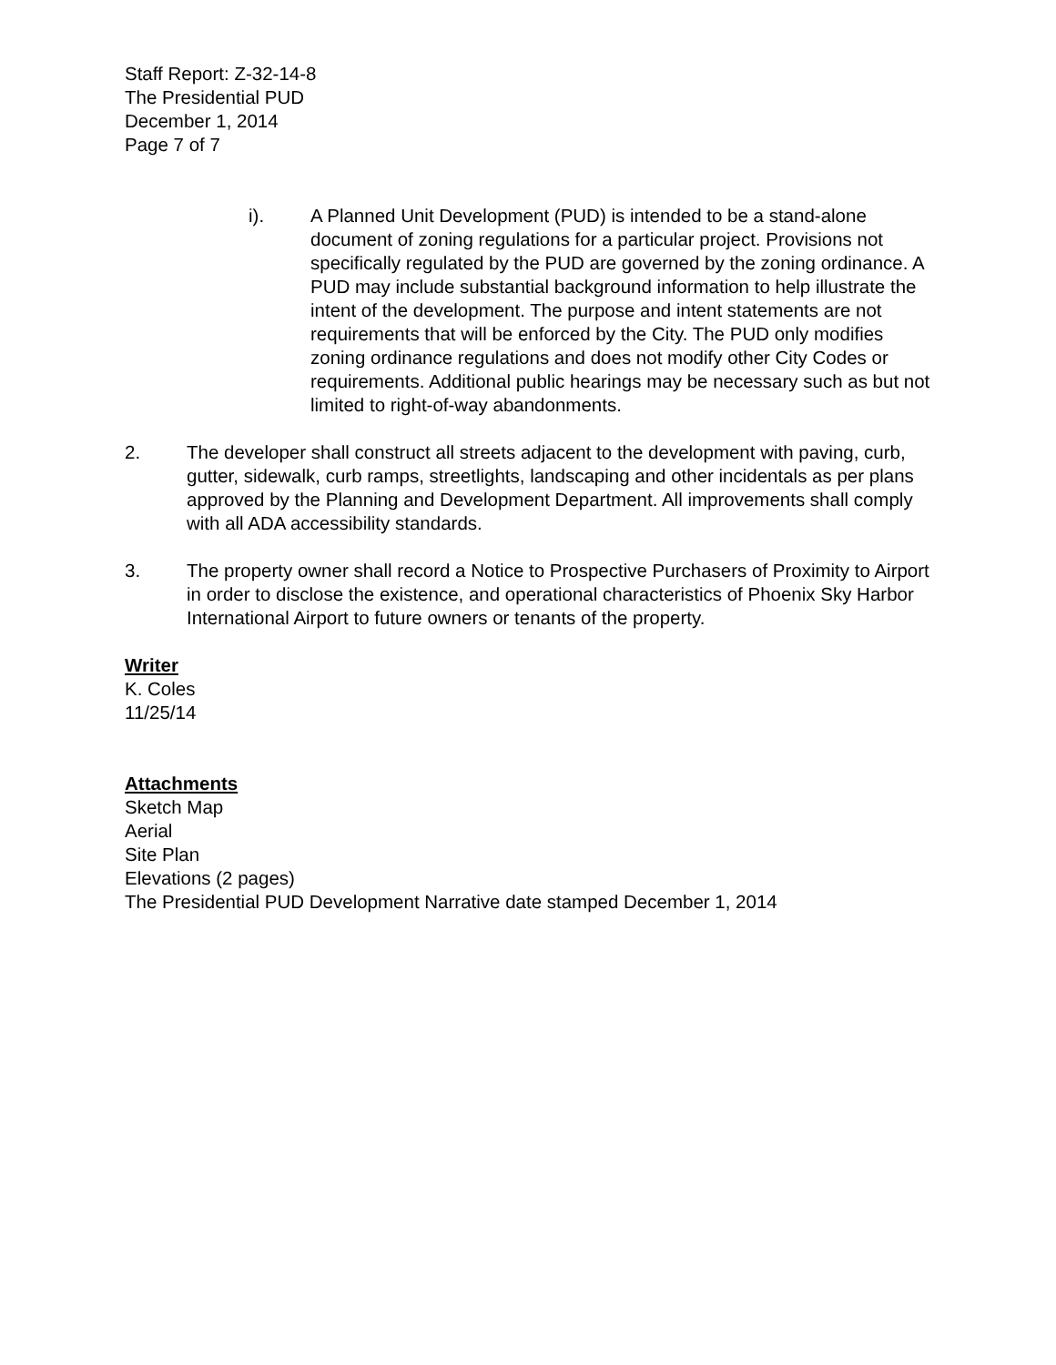Staff Report: Z-32-14-8
The Presidential PUD
December 1, 2014
Page 7 of 7
i). A Planned Unit Development (PUD) is intended to be a stand-alone document of zoning regulations for a particular project. Provisions not specifically regulated by the PUD are governed by the zoning ordinance. A PUD may include substantial background information to help illustrate the intent of the development. The purpose and intent statements are not requirements that will be enforced by the City. The PUD only modifies zoning ordinance regulations and does not modify other City Codes or requirements. Additional public hearings may be necessary such as but not limited to right-of-way abandonments.
2. The developer shall construct all streets adjacent to the development with paving, curb, gutter, sidewalk, curb ramps, streetlights, landscaping and other incidentals as per plans approved by the Planning and Development Department. All improvements shall comply with all ADA accessibility standards.
3. The property owner shall record a Notice to Prospective Purchasers of Proximity to Airport in order to disclose the existence, and operational characteristics of Phoenix Sky Harbor International Airport to future owners or tenants of the property.
Writer
K. Coles
11/25/14
Attachments
Sketch Map
Aerial
Site Plan
Elevations (2 pages)
The Presidential PUD Development Narrative date stamped December 1, 2014